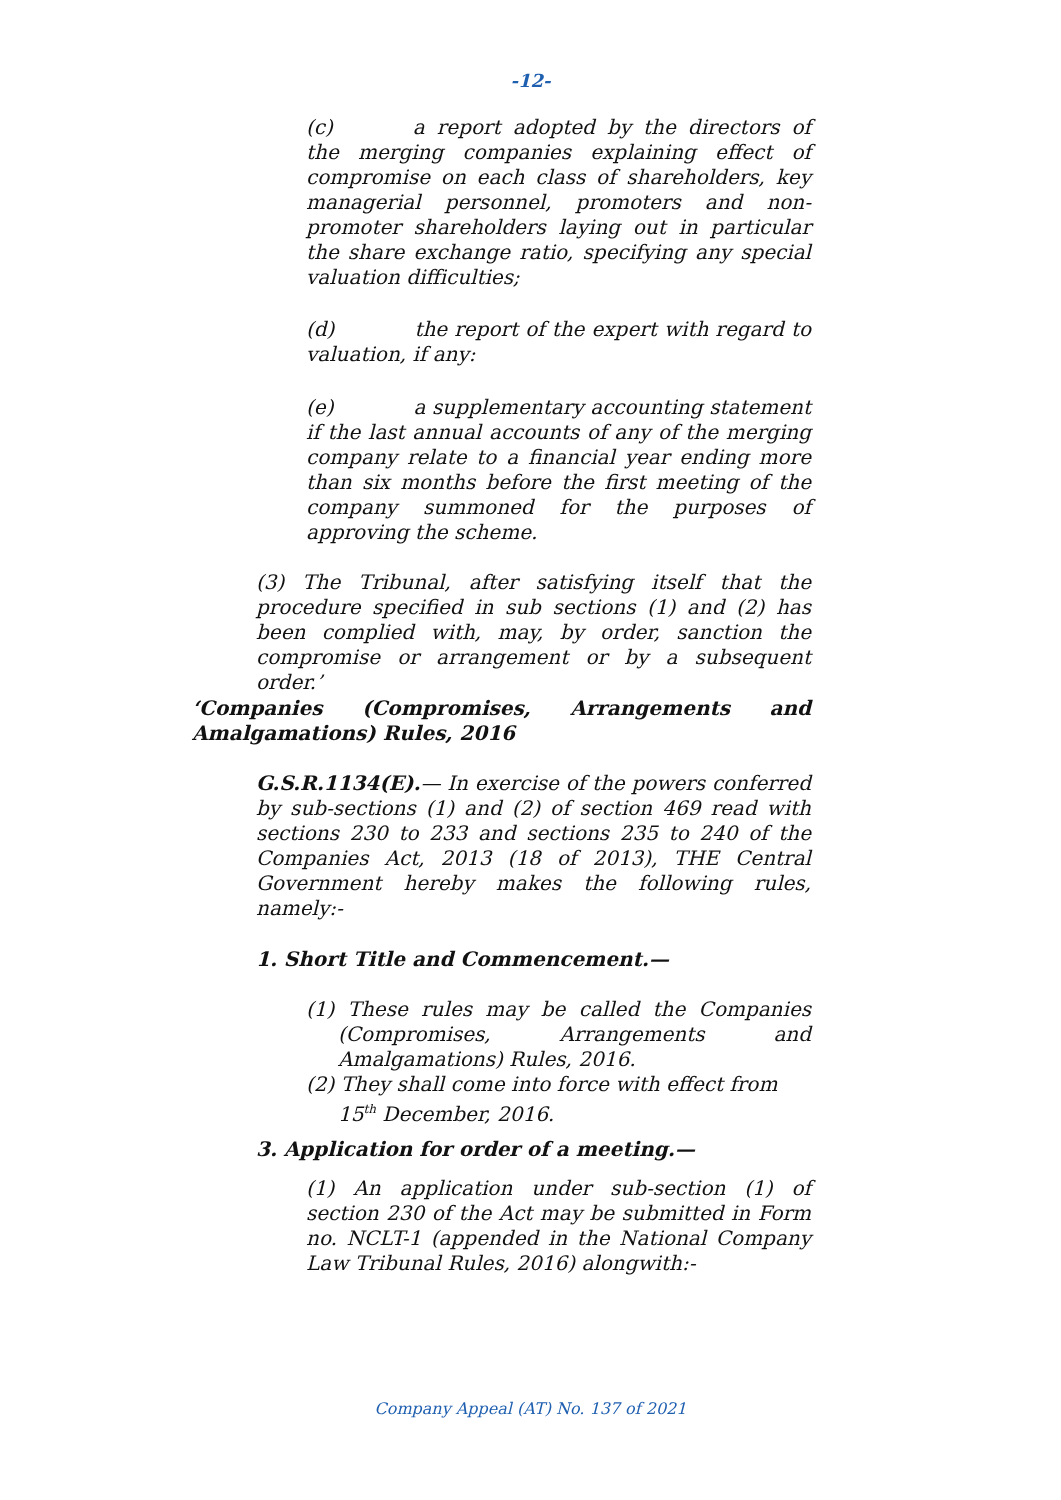-12-
(c) a report adopted by the directors of the merging companies explaining effect of compromise on each class of shareholders, key managerial personnel, promoters and non-promoter shareholders laying out in particular the share exchange ratio, specifying any special valuation difficulties;
(d) the report of the expert with regard to valuation, if any:
(e) a supplementary accounting statement if the last annual accounts of any of the merging company relate to a financial year ending more than six months before the first meeting of the company summoned for the purposes of approving the scheme.
(3) The Tribunal, after satisfying itself that the procedure specified in sub sections (1) and (2) has been complied with, may, by order, sanction the compromise or arrangement or by a subsequent order.’
‘Companies (Compromises, Arrangements and Amalgamations) Rules, 2016
G.S.R.1134(E).— In exercise of the powers conferred by sub-sections (1) and (2) of section 469 read with sections 230 to 233 and sections 235 to 240 of the Companies Act, 2013 (18 of 2013), THE Central Government hereby makes the following rules, namely:-
1. Short Title and Commencement.—
(1) These rules may be called the Companies (Compromises, Arrangements and Amalgamations) Rules, 2016.
(2) They shall come into force with effect from 15<sup>th</sup> December, 2016.
3. Application for order of a meeting.—
(1) An application under sub-section (1) of section 230 of the Act may be submitted in Form no. NCLT-1 (appended in the National Company Law Tribunal Rules, 2016) alongwith:-
Company Appeal (AT) No. 137 of 2021